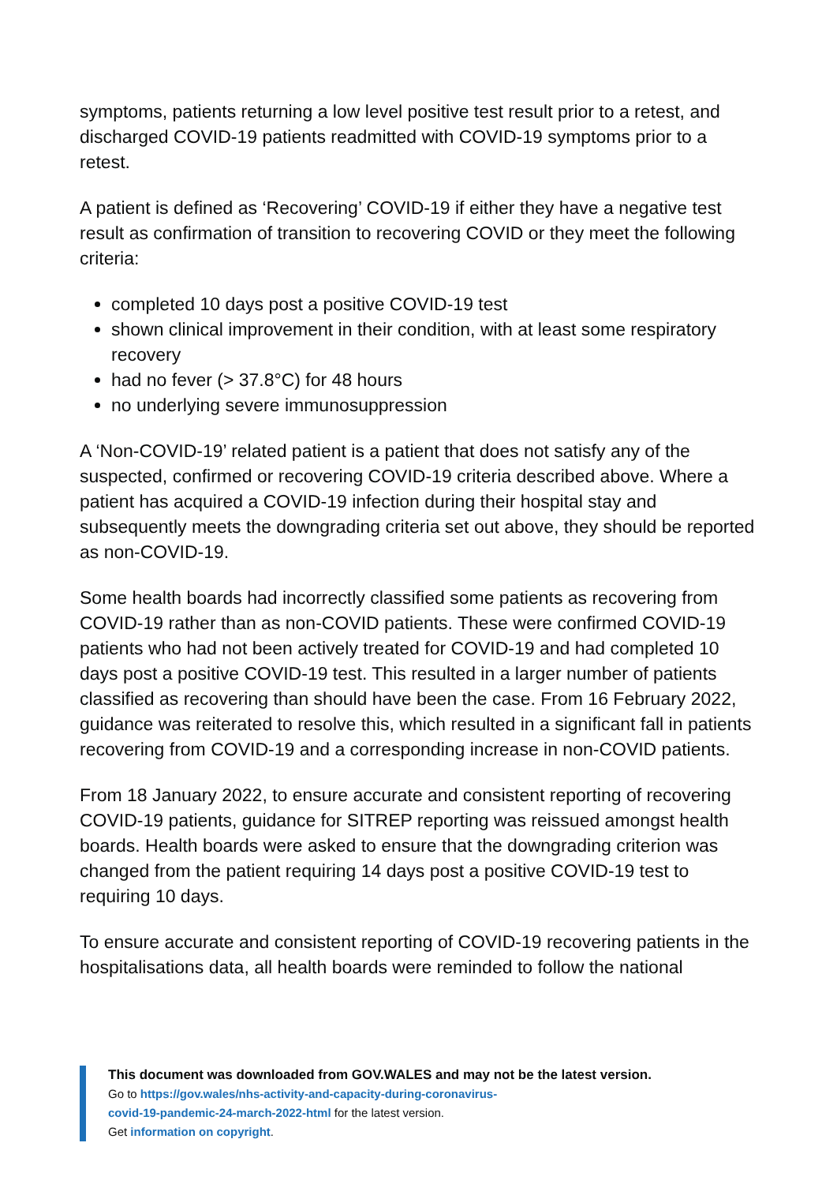symptoms, patients returning a low level positive test result prior to a retest, and discharged COVID-19 patients readmitted with COVID-19 symptoms prior to a retest.
A patient is defined as ‘Recovering’ COVID-19 if either they have a negative test result as confirmation of transition to recovering COVID or they meet the following criteria:
completed 10 days post a positive COVID-19 test
shown clinical improvement in their condition, with at least some respiratory recovery
had no fever (> 37.8°C) for 48 hours
no underlying severe immunosuppression
A ‘Non-COVID-19’ related patient is a patient that does not satisfy any of the suspected, confirmed or recovering COVID-19 criteria described above. Where a patient has acquired a COVID-19 infection during their hospital stay and subsequently meets the downgrading criteria set out above, they should be reported as non-COVID-19.
Some health boards had incorrectly classified some patients as recovering from COVID-19 rather than as non-COVID patients. These were confirmed COVID-19 patients who had not been actively treated for COVID-19 and had completed 10 days post a positive COVID-19 test. This resulted in a larger number of patients classified as recovering than should have been the case. From 16 February 2022, guidance was reiterated to resolve this, which resulted in a significant fall in patients recovering from COVID-19 and a corresponding increase in non-COVID patients.
From 18 January 2022, to ensure accurate and consistent reporting of recovering COVID-19 patients, guidance for SITREP reporting was reissued amongst health boards. Health boards were asked to ensure that the downgrading criterion was changed from the patient requiring 14 days post a positive COVID-19 test to requiring 10 days.
To ensure accurate and consistent reporting of COVID-19 recovering patients in the hospitalisations data, all health boards were reminded to follow the national
This document was downloaded from GOV.WALES and may not be the latest version.
Go to https://gov.wales/nhs-activity-and-capacity-during-coronavirus-
covid-19-pandemic-24-march-2022-html for the latest version.
Get information on copyright.